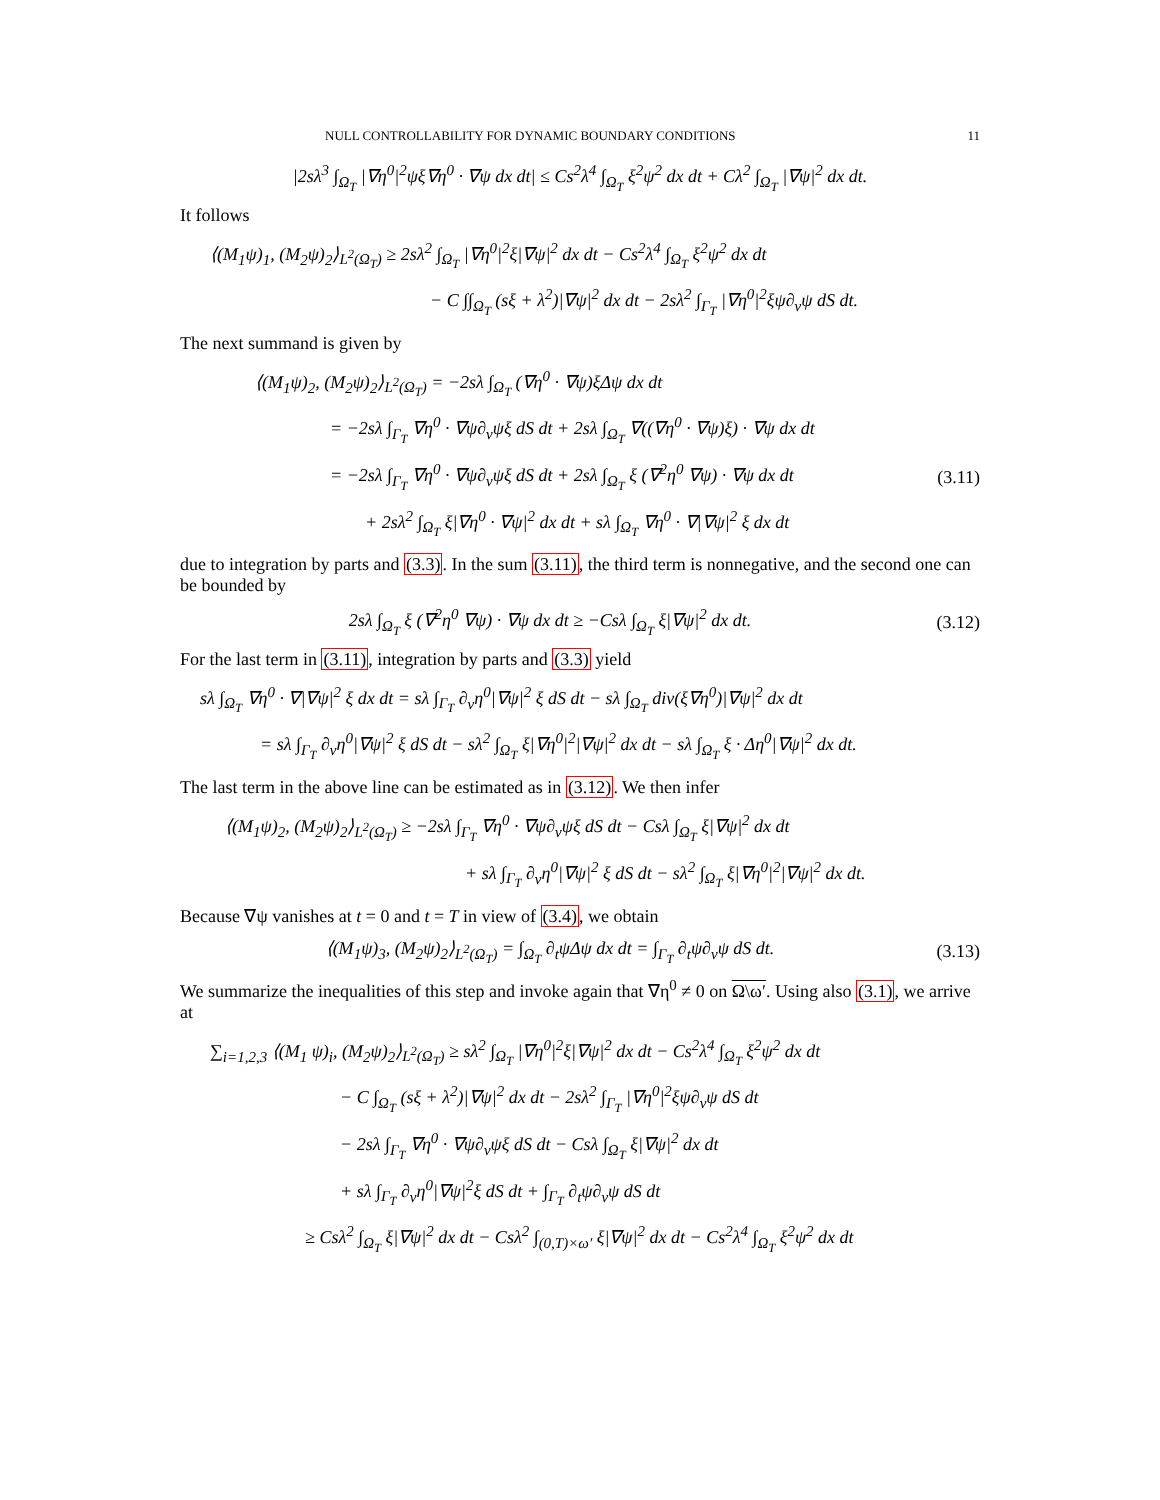NULL CONTROLLABILITY FOR DYNAMIC BOUNDARY CONDITIONS 11
|2sλ<sup>3</sup> ∫<sub>Ω<sub>T</sub></sub> |∇η<sup>0</sup>|<sup>2</sup>ψξ∇η<sup>0</sup> · ∇ψ dx dt| ≤ Cs<sup>2</sup>λ<sup>4</sup> ∫<sub>Ω<sub>T</sub></sub> ξ<sup>2</sup>ψ<sup>2</sup> dx dt + Cλ<sup>2</sup> ∫<sub>Ω<sub>T</sub></sub> |∇ψ|<sup>2</sup> dx dt.
It follows
⟨(M<sub>1</sub>ψ)<sub>1</sub>, (M<sub>2</sub>ψ)<sub>2</sub>⟩<sub>L<sup>2</sup>(Ω<sub>T</sub>)</sub> ≥ 2sλ<sup>2</sup> ∫<sub>Ω<sub>T</sub></sub> |∇η<sup>0</sup>|<sup>2</sup>ξ|∇ψ|<sup>2</sup> dx dt − Cs<sup>2</sup>λ<sup>4</sup> ∫<sub>Ω<sub>T</sub></sub> ξ<sup>2</sup>ψ<sup>2</sup> dx dt
− C ∫∫<sub>Ω<sub>T</sub></sub> (sξ + λ<sup>2</sup>)|∇ψ|<sup>2</sup> dx dt − 2sλ<sup>2</sup> ∫<sub>Γ<sub>T</sub></sub> |∇η<sup>0</sup>|<sup>2</sup>ξψ∂<sub>ν</sub>ψ dS dt.
The next summand is given by
⟨(M<sub>1</sub>ψ)<sub>2</sub>, (M<sub>2</sub>ψ)<sub>2</sub>⟩<sub>L<sup>2</sup>(Ω<sub>T</sub>)</sub> = −2sλ ∫<sub>Ω<sub>T</sub></sub> (∇η<sup>0</sup> · ∇ψ)ξΔψ dx dt
= −2sλ ∫<sub>Γ<sub>T</sub></sub> ∇η<sup>0</sup> · ∇ψ∂<sub>ν</sub>ψξ dS dt + 2sλ ∫<sub>Ω<sub>T</sub></sub> ∇((∇η<sup>0</sup> · ∇ψ)ξ) · ∇ψ dx dt
= −2sλ ∫<sub>Γ<sub>T</sub></sub> ∇η<sup>0</sup> · ∇ψ∂<sub>ν</sub>ψξ dS dt + 2sλ ∫<sub>Ω<sub>T</sub></sub> ξ (∇<sup>2</sup>η<sup>0</sup> ∇ψ) · ∇ψ dx dt (3.11)
+ 2sλ<sup>2</sup> ∫<sub>Ω<sub>T</sub></sub> ξ|∇η<sup>0</sup> · ∇ψ|<sup>2</sup> dx dt + sλ ∫<sub>Ω<sub>T</sub></sub> ∇η<sup>0</sup> · ∇|∇ψ|<sup>2</sup> ξ dx dt
due to integration by parts and (3.3). In the sum (3.11), the third term is nonnegative, and the second one can be bounded by
2sλ ∫<sub>Ω<sub>T</sub></sub> ξ (∇<sup>2</sup>η<sup>0</sup> ∇ψ) · ∇ψ dx dt ≥ −Csλ ∫<sub>Ω<sub>T</sub></sub> ξ|∇ψ|<sup>2</sup> dx dt. (3.12)
For the last term in (3.11), integration by parts and (3.3) yield
sλ ∫<sub>Ω<sub>T</sub></sub> ∇η<sup>0</sup> · ∇|∇ψ|<sup>2</sup> ξ dx dt = sλ ∫<sub>Γ<sub>T</sub></sub> ∂<sub>ν</sub>η<sup>0</sup>|∇ψ|<sup>2</sup> ξ dS dt − sλ ∫<sub>Ω<sub>T</sub></sub> div(ξ∇η<sup>0</sup>)|∇ψ|<sup>2</sup> dx dt
= sλ ∫<sub>Γ<sub>T</sub></sub> ∂<sub>ν</sub>η<sup>0</sup>|∇ψ|<sup>2</sup> ξ dS dt − sλ<sup>2</sup> ∫<sub>Ω<sub>T</sub></sub> ξ|∇η<sup>0</sup>|<sup>2</sup>|∇ψ|<sup>2</sup> dx dt − sλ ∫<sub>Ω<sub>T</sub></sub> ξ · Δη<sup>0</sup>|∇ψ|<sup>2</sup> dx dt.
The last term in the above line can be estimated as in (3.12). We then infer
⟨(M<sub>1</sub>ψ)<sub>2</sub>, (M<sub>2</sub>ψ)<sub>2</sub>⟩<sub>L<sup>2</sup>(Ω<sub>T</sub>)</sub> ≥ −2sλ ∫<sub>Γ<sub>T</sub></sub> ∇η<sup>0</sup> · ∇ψ∂<sub>ν</sub>ψξ dS dt − Csλ ∫<sub>Ω<sub>T</sub></sub> ξ|∇ψ|<sup>2</sup> dx dt
+ sλ ∫<sub>Γ<sub>T</sub></sub> ∂<sub>ν</sub>η<sup>0</sup>|∇ψ|<sup>2</sup> ξ dS dt − sλ<sup>2</sup> ∫<sub>Ω<sub>T</sub></sub> ξ|∇η<sup>0</sup>|<sup>2</sup>|∇ψ|<sup>2</sup> dx dt.
Because ∇ψ vanishes at t = 0 and t = T in view of (3.4), we obtain
⟨(M<sub>1</sub>ψ)<sub>3</sub>, (M<sub>2</sub>ψ)<sub>2</sub>⟩<sub>L<sup>2</sup>(Ω<sub>T</sub>)</sub> = ∫<sub>Ω<sub>T</sub></sub> ∂<sub>t</sub>ψΔψ dx dt = ∫<sub>Γ<sub>T</sub></sub> ∂<sub>t</sub>ψ∂<sub>ν</sub>ψ dS dt. (3.13)
We summarize the inequalities of this step and invoke again that ∇η<sup>0</sup> ≠ 0 on Ω\ω′. Using also (3.1), we arrive at
∑<sub>i=1,2,3</sub> ⟨(M<sub>1</sub> ψ)<sub>i</sub>, (M<sub>2</sub>ψ)<sub>2</sub>⟩<sub>L<sup>2</sup>(Ω<sub>T</sub>)</sub> ≥ sλ<sup>2</sup> ∫<sub>Ω<sub>T</sub></sub> |∇η<sup>0</sup>|<sup>2</sup>ξ|∇ψ|<sup>2</sup> dx dt − Cs<sup>2</sup>λ<sup>4</sup> ∫<sub>Ω<sub>T</sub></sub> ξ<sup>2</sup>ψ<sup>2</sup> dx dt
− C ∫<sub>Ω<sub>T</sub></sub> (sξ + λ<sup>2</sup>)|∇ψ|<sup>2</sup> dx dt − 2sλ<sup>2</sup> ∫<sub>Γ<sub>T</sub></sub> |∇η<sup>0</sup>|<sup>2</sup>ξψ∂<sub>ν</sub>ψ dS dt
− 2sλ ∫<sub>Γ<sub>T</sub></sub> ∇η<sup>0</sup> · ∇ψ∂<sub>ν</sub>ψξ dS dt − Csλ ∫<sub>Ω<sub>T</sub></sub> ξ|∇ψ|<sup>2</sup> dx dt
+ sλ ∫<sub>Γ<sub>T</sub></sub> ∂<sub>ν</sub>η<sup>0</sup>|∇ψ|<sup>2</sup>ξ dS dt + ∫<sub>Γ<sub>T</sub></sub> ∂<sub>t</sub>ψ∂<sub>ν</sub>ψ dS dt
≥ Csλ<sup>2</sup> ∫<sub>Ω<sub>T</sub></sub> ξ|∇ψ|<sup>2</sup> dx dt − Csλ<sup>2</sup> ∫<sub>(0,T)×ω′</sub> ξ|∇ψ|<sup>2</sup> dx dt − Cs<sup>2</sup>λ<sup>4</sup> ∫<sub>Ω<sub>T</sub></sub> ξ<sup>2</sup>ψ<sup>2</sup> dx dt